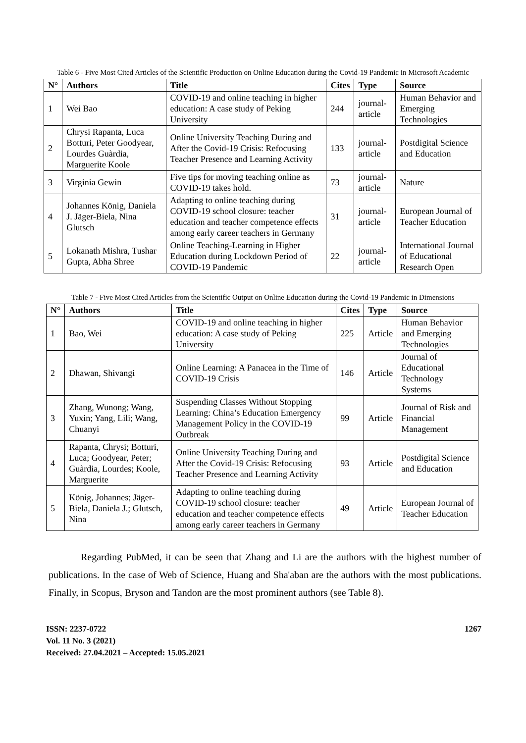Table 6 - Five Most Cited Articles of the Scientific Production on Online Education during the Covid-19 Pandemic in Microsoft Academic
| N° | Authors | Title | Cites | Type | Source |
| --- | --- | --- | --- | --- | --- |
| 1 | Wei Bao | COVID-19 and online teaching in higher education: A case study of Peking University | 244 | journal-article | Human Behavior and Emerging Technologies |
| 2 | Chrysi Rapanta, Luca Botturi, Peter Goodyear, Lourdes Guàrdia, Marguerite Koole | Online University Teaching During and After the Covid-19 Crisis: Refocusing Teacher Presence and Learning Activity | 133 | journal-article | Postdigital Science and Education |
| 3 | Virginia Gewin | Five tips for moving teaching online as COVID-19 takes hold. | 73 | journal-article | Nature |
| 4 | Johannes König, Daniela J. Jäger-Biela, Nina Glutsch | Adapting to online teaching during COVID-19 school closure: teacher education and teacher competence effects among early career teachers in Germany | 31 | journal-article | European Journal of Teacher Education |
| 5 | Lokanath Mishra, Tushar Gupta, Abha Shree | Online Teaching-Learning in Higher Education during Lockdown Period of COVID-19 Pandemic | 22 | journal-article | International Journal of Educational Research Open |
Table 7 - Five Most Cited Articles from the Scientific Output on Online Education during the Covid-19 Pandemic in Dimensions
| N° | Authors | Title | Cites | Type | Source |
| --- | --- | --- | --- | --- | --- |
| 1 | Bao, Wei | COVID-19 and online teaching in higher education: A case study of Peking University | 225 | Article | Human Behavior and Emerging Technologies |
| 2 | Dhawan, Shivangi | Online Learning: A Panacea in the Time of COVID-19 Crisis | 146 | Article | Journal of Educational Technology Systems |
| 3 | Zhang, Wunong; Wang, Yuxin; Yang, Lili; Wang, Chuanyi | Suspending Classes Without Stopping Learning: China’s Education Emergency Management Policy in the COVID-19 Outbreak | 99 | Article | Journal of Risk and Financial Management |
| 4 | Rapanta, Chrysi; Botturi, Luca; Goodyear, Peter; Guàrdia, Lourdes; Koole, Marguerite | Online University Teaching During and After the Covid-19 Crisis: Refocusing Teacher Presence and Learning Activity | 93 | Article | Postdigital Science and Education |
| 5 | König, Johannes; Jäger-Biela, Daniela J.; Glutsch, Nina | Adapting to online teaching during COVID-19 school closure: teacher education and teacher competence effects among early career teachers in Germany | 49 | Article | European Journal of Teacher Education |
Regarding PubMed, it can be seen that Zhang and Li are the authors with the highest number of publications. In the case of Web of Science, Huang and Sha'aban are the authors with the most publications. Finally, in Scopus, Bryson and Tandon are the most prominent authors (see Table 8).
ISSN: 2237-0722
Vol. 11 No. 3 (2021)
Received: 27.04.2021 – Accepted: 15.05.2021
1267